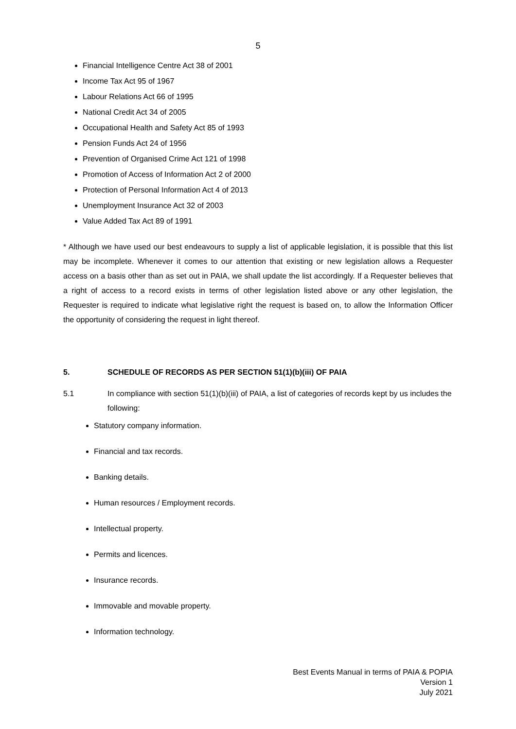5
Financial Intelligence Centre Act 38 of 2001
Income Tax Act 95 of 1967
Labour Relations Act 66 of 1995
National Credit Act 34 of 2005
Occupational Health and Safety Act 85 of 1993
Pension Funds Act 24 of 1956
Prevention of Organised Crime Act 121 of 1998
Promotion of Access of Information Act 2 of 2000
Protection of Personal Information Act 4 of 2013
Unemployment Insurance Act 32 of 2003
Value Added Tax Act 89 of 1991
* Although we have used our best endeavours to supply a list of applicable legislation, it is possible that this list may be incomplete. Whenever it comes to our attention that existing or new legislation allows a Requester access on a basis other than as set out in PAIA, we shall update the list accordingly. If a Requester believes that a right of access to a record exists in terms of other legislation listed above or any other legislation, the Requester is required to indicate what legislative right the request is based on, to allow the Information Officer the opportunity of considering the request in light thereof.
5. SCHEDULE OF RECORDS AS PER SECTION 51(1)(b)(iii) OF PAIA
5.1 In compliance with section 51(1)(b)(iii) of PAIA, a list of categories of records kept by us includes the following:
Statutory company information.
Financial and tax records.
Banking details.
Human resources / Employment records.
Intellectual property.
Permits and licences.
Insurance records.
Immovable and movable property.
Information technology.
Best Events Manual in terms of PAIA & POPIA
Version 1
July 2021